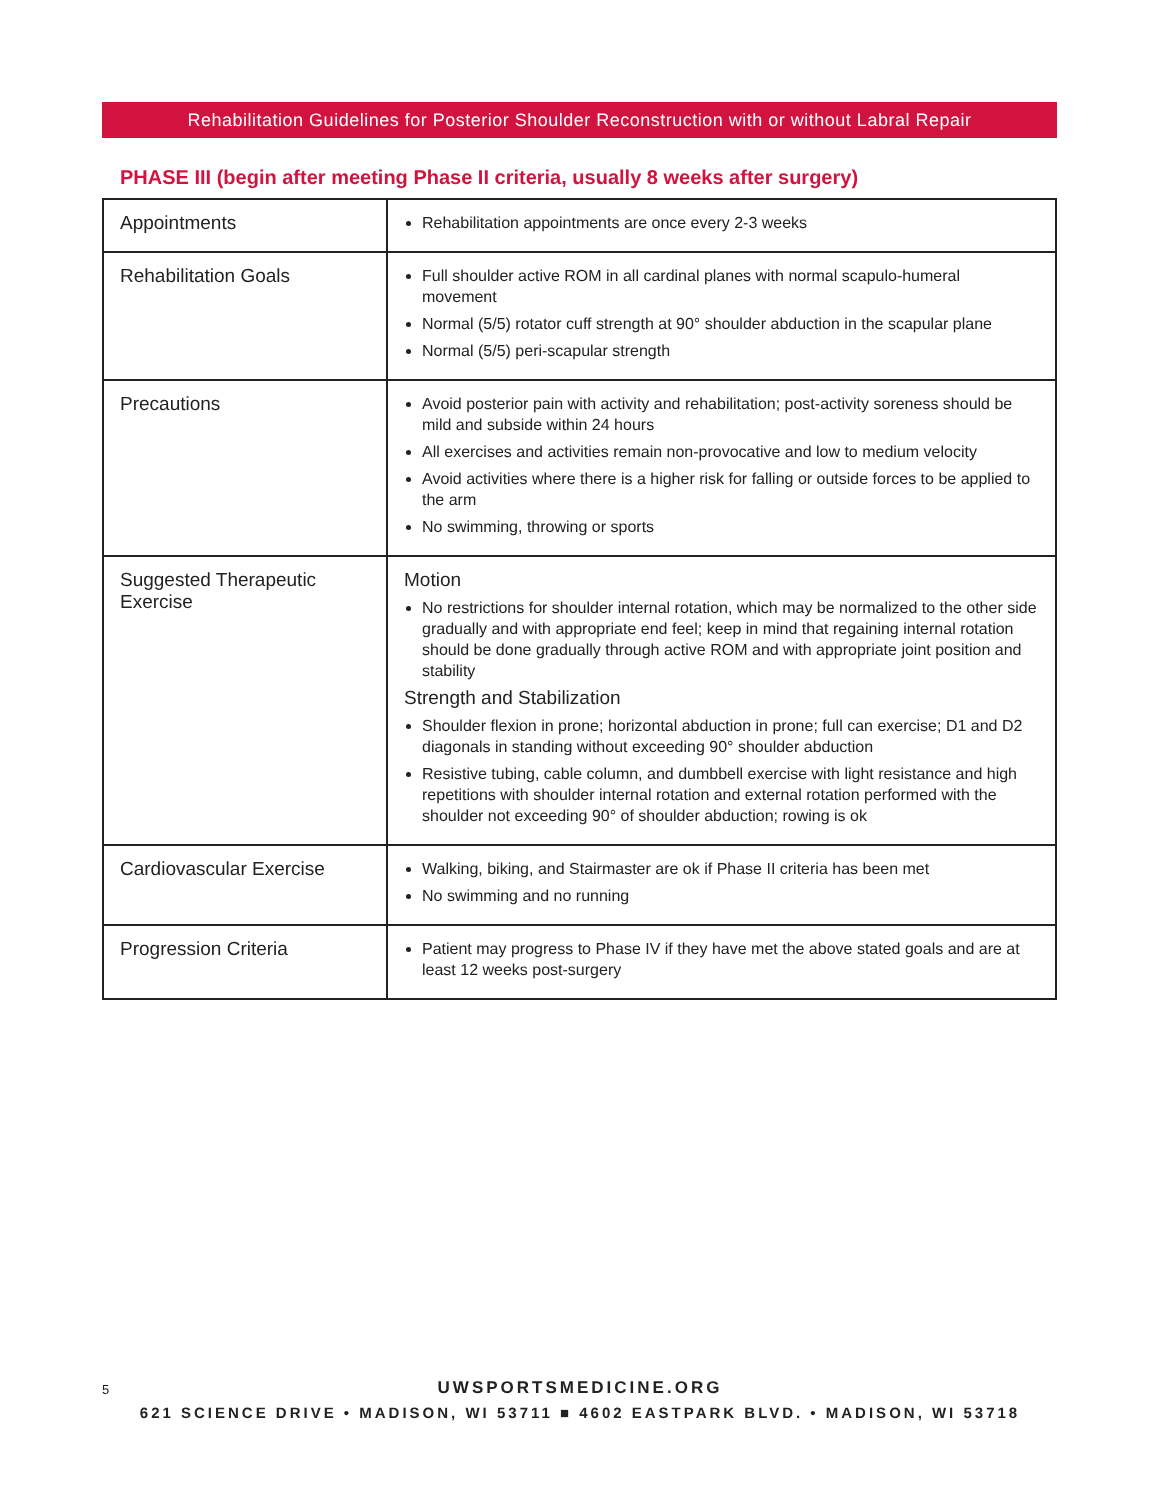Rehabilitation Guidelines for Posterior Shoulder Reconstruction with or without Labral Repair
PHASE III (begin after meeting Phase II criteria, usually 8 weeks after surgery)
| Appointments | Rehabilitation appointments are once every 2-3 weeks |
| Rehabilitation Goals | Full shoulder active ROM in all cardinal planes with normal scapulo-humeral movement Normal (5/5) rotator cuff strength at 90° shoulder abduction in the scapular plane Normal (5/5) peri-scapular strength |
| Precautions | Avoid posterior pain with activity and rehabilitation; post-activity soreness should be mild and subside within 24 hours All exercises and activities remain non-provocative and low to medium velocity Avoid activities where there is a higher risk for falling or outside forces to be applied to the arm No swimming, throwing or sports |
| Suggested Therapeutic Exercise | Motion No restrictions for shoulder internal rotation, which may be normalized to the other side gradually and with appropriate end feel; keep in mind that regaining internal rotation should be done gradually through active ROM and with appropriate joint position and stability Strength and Stabilization Shoulder flexion in prone; horizontal abduction in prone; full can exercise; D1 and D2 diagonals in standing without exceeding 90° shoulder abduction Resistive tubing, cable column, and dumbbell exercise with light resistance and high repetitions with shoulder internal rotation and external rotation performed with the shoulder not exceeding 90° of shoulder abduction; rowing is ok |
| Cardiovascular Exercise | Walking, biking, and Stairmaster are ok if Phase II criteria has been met No swimming and no running |
| Progression Criteria | Patient may progress to Phase IV if they have met the above stated goals and are at least 12 weeks post-surgery |
5
UWSPORTSMEDICINE.ORG
621 SCIENCE DRIVE • MADISON, WI 53711 ■ 4602 EASTPARK BLVD. • MADISON, WI 53718